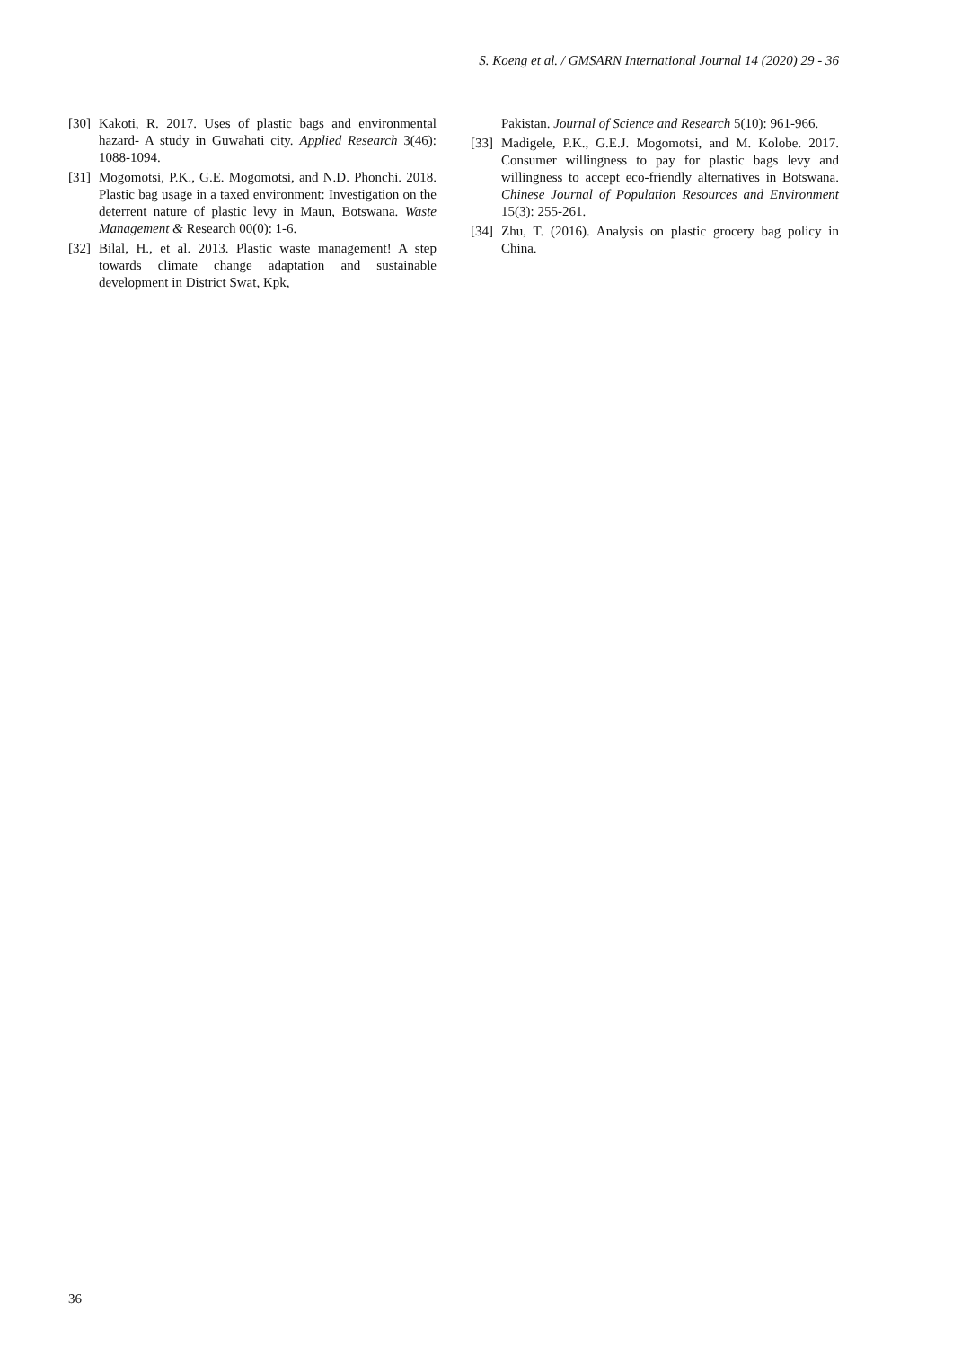S. Koeng et al. / GMSARN International Journal 14 (2020) 29 - 36
[30] Kakoti, R. 2017. Uses of plastic bags and environmental hazard- A study in Guwahati city. Applied Research 3(46): 1088-1094.
[31] Mogomotsi, P.K., G.E. Mogomotsi, and N.D. Phonchi. 2018. Plastic bag usage in a taxed environment: Investigation on the deterrent nature of plastic levy in Maun, Botswana. Waste Management & Research 00(0): 1-6.
[32] Bilal, H., et al. 2013. Plastic waste management! A step towards climate change adaptation and sustainable development in District Swat, Kpk,
Pakistan. Journal of Science and Research 5(10): 961-966.
[33] Madigele, P.K., G.E.J. Mogomotsi, and M. Kolobe. 2017. Consumer willingness to pay for plastic bags levy and willingness to accept eco-friendly alternatives in Botswana. Chinese Journal of Population Resources and Environment 15(3): 255-261.
[34] Zhu, T. (2016). Analysis on plastic grocery bag policy in China.
36